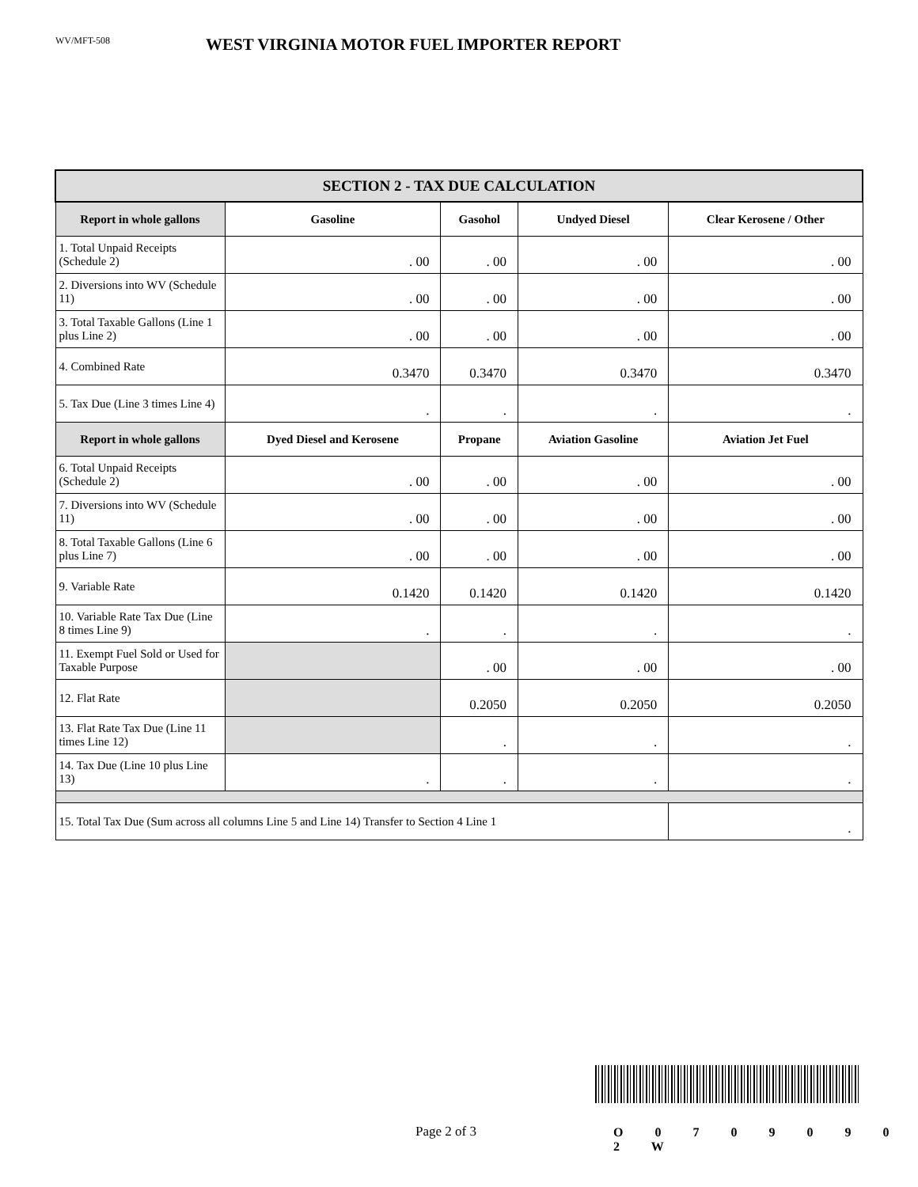WV/MFT-508
WEST VIRGINIA MOTOR FUEL IMPORTER REPORT
| SECTION 2 - TAX DUE CALCULATION | | | | |
| --- | --- | --- | --- | --- |
| Report in whole gallons | Gasoline | Gasohol | Undyed Diesel | Clear Kerosene / Other |
| 1. Total Unpaid Receipts (Schedule 2) | . 00 | . 00 | . 00 | . 00 |
| 2. Diversions into WV (Schedule 11) | . 00 | . 00 | . 00 | . 00 |
| 3. Total Taxable Gallons (Line 1 plus Line 2) | . 00 | . 00 | . 00 | . 00 |
| 4. Combined Rate | 0.3470 | 0.3470 | 0.3470 | 0.3470 |
| 5. Tax Due (Line 3 times Line 4) | . | . | . | . |
| Report in whole gallons | Dyed Diesel and Kerosene | Propane | Aviation Gasoline | Aviation Jet Fuel |
| 6. Total Unpaid Receipts (Schedule 2) | . 00 | . 00 | . 00 | . 00 |
| 7. Diversions into WV (Schedule 11) | . 00 | . 00 | . 00 | . 00 |
| 8. Total Taxable Gallons (Line 6 plus Line 7) | . 00 | . 00 | . 00 | . 00 |
| 9. Variable Rate | 0.1420 | 0.1420 | 0.1420 | 0.1420 |
| 10. Variable Rate Tax Due (Line 8 times Line 9) | . | . | . | . |
| 11. Exempt Fuel Sold or Used for Taxable Purpose | | . 00 | . 00 | . 00 |
| 12. Flat Rate | | 0.2050 | 0.2050 | 0.2050 |
| 13. Flat Rate Tax Due (Line 11 times Line 12) | | . | . | . |
| 14. Tax Due (Line 10 plus Line 13) | . | . | . | . |
| 15. Total Tax Due (Sum across all columns Line 5 and Line 14) Transfer to Section 4 Line 1 | | | | . |
Page 2 of 3 O 0 7 0 9 0 9 0 2 W